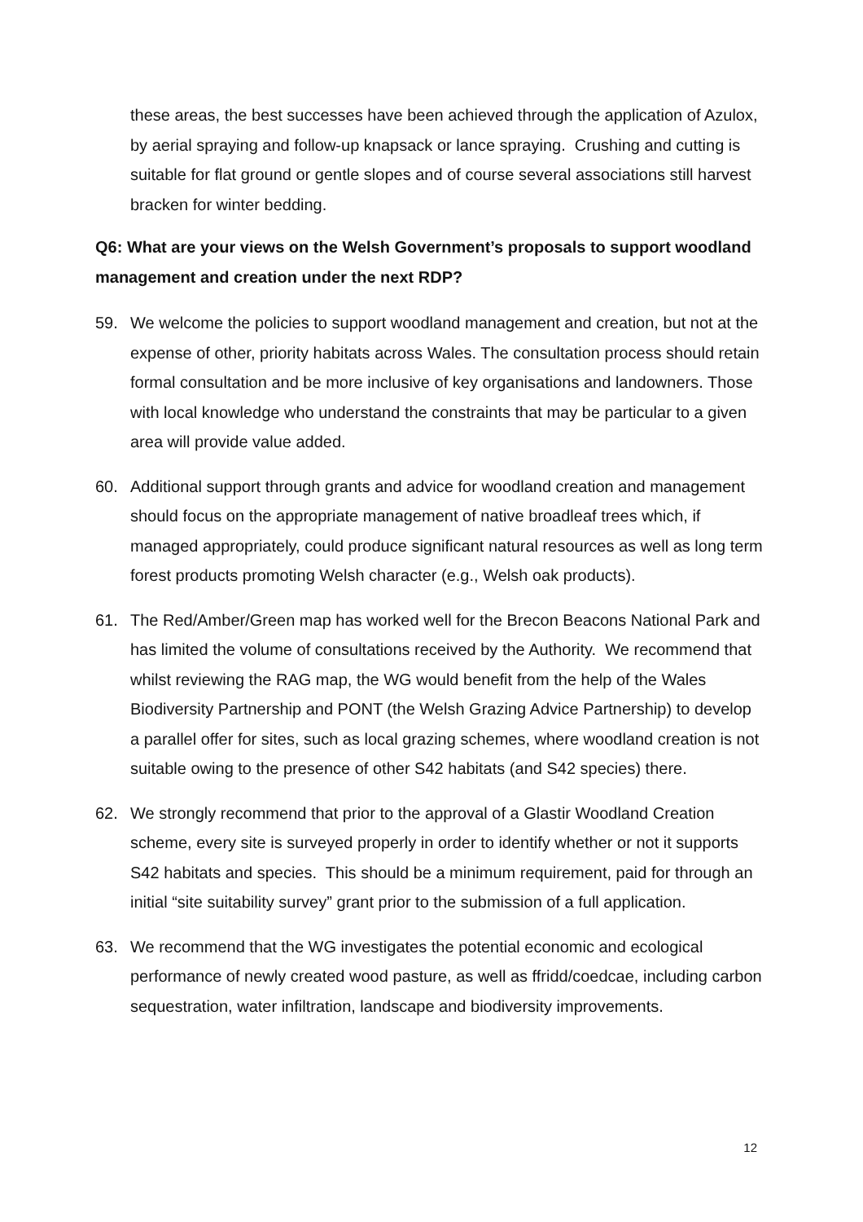these areas, the best successes have been achieved through the application of Azulox, by aerial spraying and follow-up knapsack or lance spraying. Crushing and cutting is suitable for flat ground or gentle slopes and of course several associations still harvest bracken for winter bedding.
Q6: What are your views on the Welsh Government’s proposals to support woodland management and creation under the next RDP?
59. We welcome the policies to support woodland management and creation, but not at the expense of other, priority habitats across Wales. The consultation process should retain formal consultation and be more inclusive of key organisations and landowners. Those with local knowledge who understand the constraints that may be particular to a given area will provide value added.
60. Additional support through grants and advice for woodland creation and management should focus on the appropriate management of native broadleaf trees which, if managed appropriately, could produce significant natural resources as well as long term forest products promoting Welsh character (e.g., Welsh oak products).
61. The Red/Amber/Green map has worked well for the Brecon Beacons National Park and has limited the volume of consultations received by the Authority. We recommend that whilst reviewing the RAG map, the WG would benefit from the help of the Wales Biodiversity Partnership and PONT (the Welsh Grazing Advice Partnership) to develop a parallel offer for sites, such as local grazing schemes, where woodland creation is not suitable owing to the presence of other S42 habitats (and S42 species) there.
62. We strongly recommend that prior to the approval of a Glastir Woodland Creation scheme, every site is surveyed properly in order to identify whether or not it supports S42 habitats and species. This should be a minimum requirement, paid for through an initial “site suitability survey” grant prior to the submission of a full application.
63. We recommend that the WG investigates the potential economic and ecological performance of newly created wood pasture, as well as ffridd/coedcae, including carbon sequestration, water infiltration, landscape and biodiversity improvements.
12